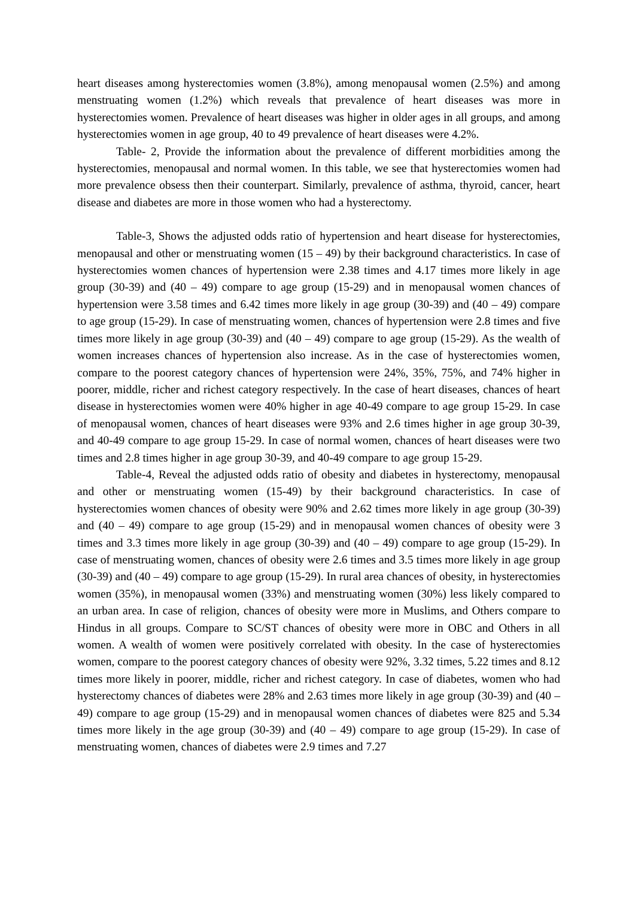heart diseases among hysterectomies women (3.8%), among menopausal women (2.5%) and among menstruating women (1.2%) which reveals that prevalence of heart diseases was more in hysterectomies women. Prevalence of heart diseases was higher in older ages in all groups, and among hysterectomies women in age group, 40 to 49 prevalence of heart diseases were 4.2%.
Table- 2, Provide the information about the prevalence of different morbidities among the hysterectomies, menopausal and normal women. In this table, we see that hysterectomies women had more prevalence obsess then their counterpart. Similarly, prevalence of asthma, thyroid, cancer, heart disease and diabetes are more in those women who had a hysterectomy.
Table-3, Shows the adjusted odds ratio of hypertension and heart disease for hysterectomies, menopausal and other or menstruating women (15 – 49) by their background characteristics. In case of hysterectomies women chances of hypertension were 2.38 times and 4.17 times more likely in age group (30-39) and (40 – 49) compare to age group (15-29) and in menopausal women chances of hypertension were 3.58 times and 6.42 times more likely in age group (30-39) and (40 – 49) compare to age group (15-29). In case of menstruating women, chances of hypertension were 2.8 times and five times more likely in age group (30-39) and (40 – 49) compare to age group (15-29). As the wealth of women increases chances of hypertension also increase. As in the case of hysterectomies women, compare to the poorest category chances of hypertension were 24%, 35%, 75%, and 74% higher in poorer, middle, richer and richest category respectively. In the case of heart diseases, chances of heart disease in hysterectomies women were 40% higher in age 40-49 compare to age group 15-29. In case of menopausal women, chances of heart diseases were 93% and 2.6 times higher in age group 30-39, and 40-49 compare to age group 15-29. In case of normal women, chances of heart diseases were two times and 2.8 times higher in age group 30-39, and 40-49 compare to age group 15-29.
Table-4, Reveal the adjusted odds ratio of obesity and diabetes in hysterectomy, menopausal and other or menstruating women (15-49) by their background characteristics. In case of hysterectomies women chances of obesity were 90% and 2.62 times more likely in age group (30-39) and (40 – 49) compare to age group (15-29) and in menopausal women chances of obesity were 3 times and 3.3 times more likely in age group (30-39) and (40 – 49) compare to age group (15-29). In case of menstruating women, chances of obesity were 2.6 times and 3.5 times more likely in age group (30-39) and (40 – 49) compare to age group (15-29). In rural area chances of obesity, in hysterectomies women (35%), in menopausal women (33%) and menstruating women (30%) less likely compared to an urban area. In case of religion, chances of obesity were more in Muslims, and Others compare to Hindus in all groups. Compare to SC/ST chances of obesity were more in OBC and Others in all women. A wealth of women were positively correlated with obesity. In the case of hysterectomies women, compare to the poorest category chances of obesity were 92%, 3.32 times, 5.22 times and 8.12 times more likely in poorer, middle, richer and richest category. In case of diabetes, women who had hysterectomy chances of diabetes were 28% and 2.63 times more likely in age group (30-39) and (40 – 49) compare to age group (15-29) and in menopausal women chances of diabetes were 825 and 5.34 times more likely in the age group (30-39) and (40 – 49) compare to age group (15-29). In case of menstruating women, chances of diabetes were 2.9 times and 7.27